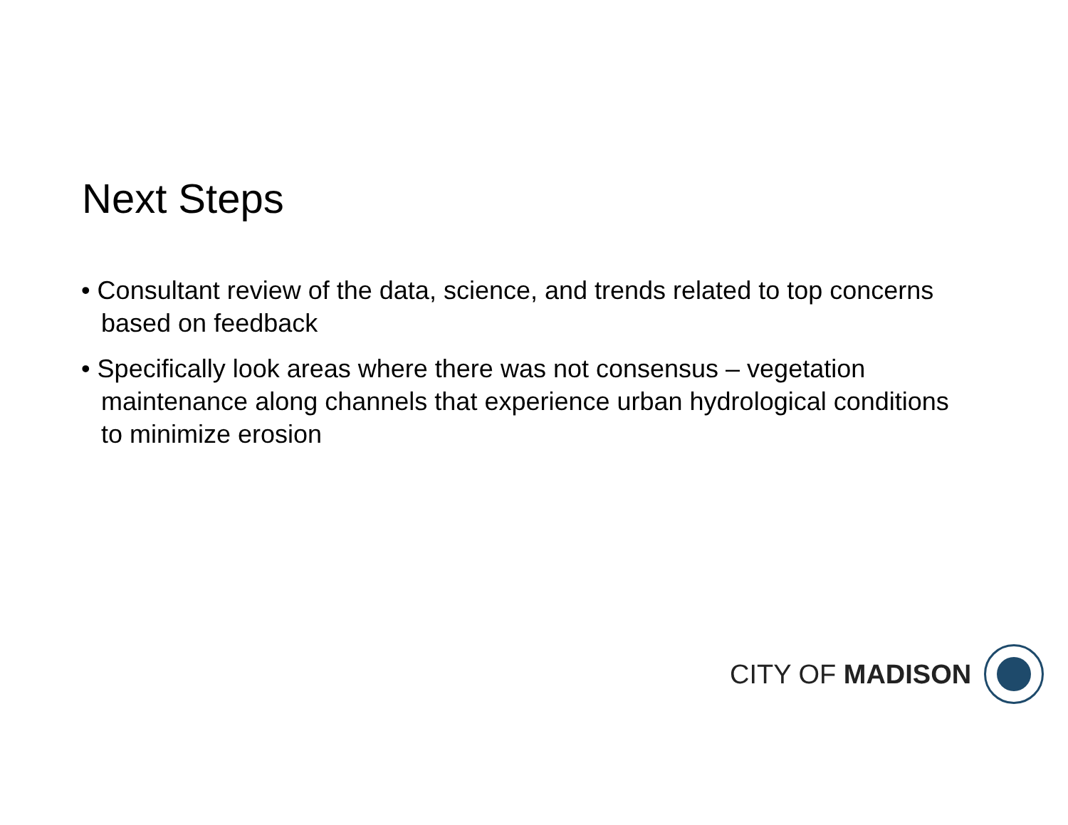Next Steps
• Consultant review of the data, science, and trends related to top concerns based on feedback
• Specifically look areas where there was not consensus – vegetation maintenance along channels that experience urban hydrological conditions to minimize erosion
CITY OF MADISON